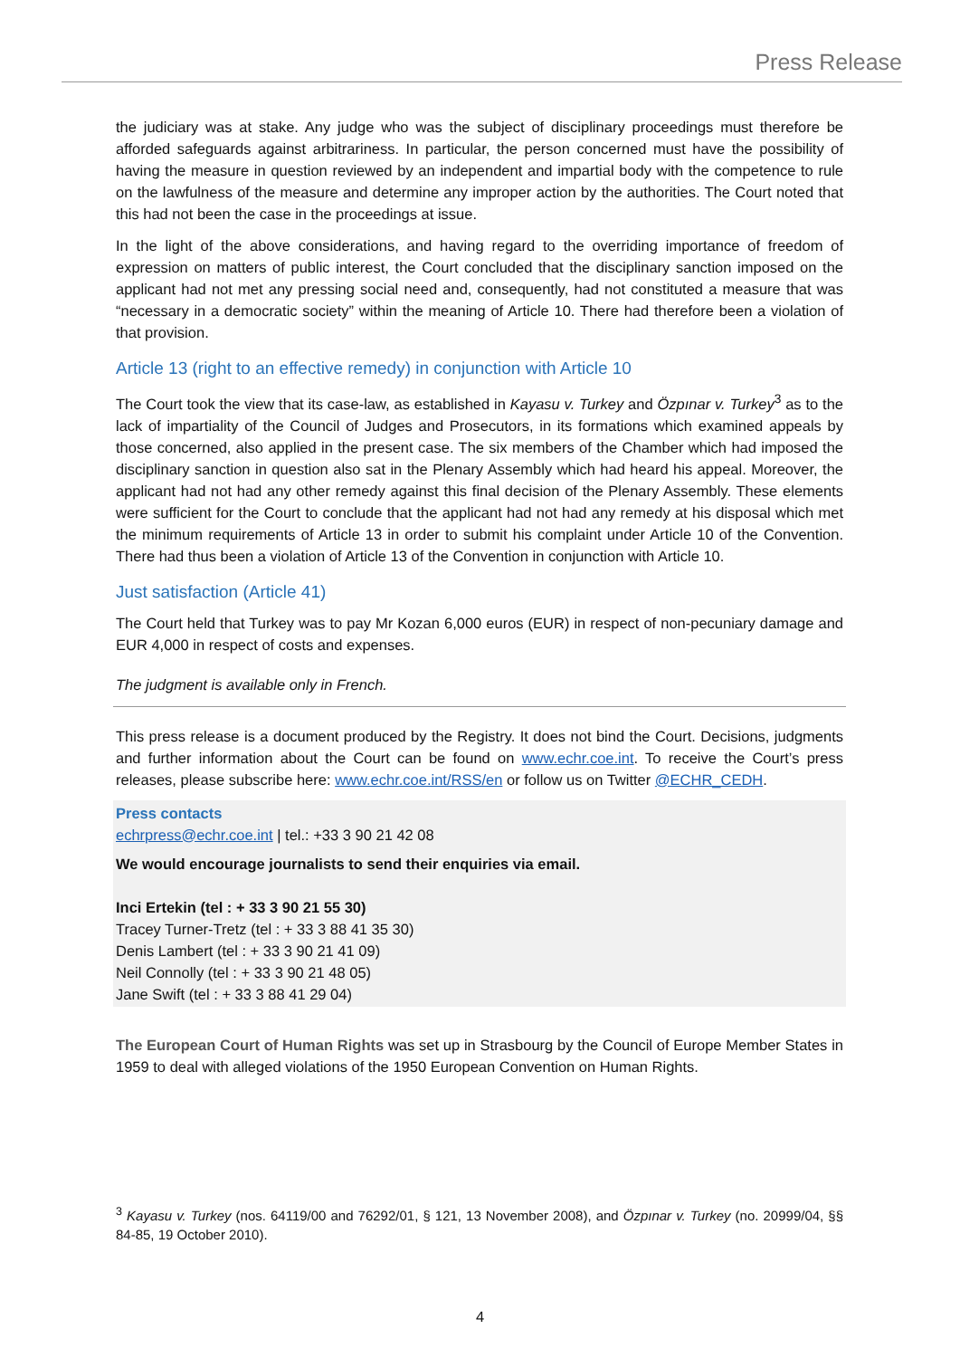Press Release
the judiciary was at stake. Any judge who was the subject of disciplinary proceedings must therefore be afforded safeguards against arbitrariness. In particular, the person concerned must have the possibility of having the measure in question reviewed by an independent and impartial body with the competence to rule on the lawfulness of the measure and determine any improper action by the authorities. The Court noted that this had not been the case in the proceedings at issue.
In the light of the above considerations, and having regard to the overriding importance of freedom of expression on matters of public interest, the Court concluded that the disciplinary sanction imposed on the applicant had not met any pressing social need and, consequently, had not constituted a measure that was “necessary in a democratic society” within the meaning of Article 10. There had therefore been a violation of that provision.
Article 13 (right to an effective remedy) in conjunction with Article 10
The Court took the view that its case-law, as established in Kayasu v. Turkey and Özpınar v. Turkey<sup>3</sup> as to the lack of impartiality of the Council of Judges and Prosecutors, in its formations which examined appeals by those concerned, also applied in the present case. The six members of the Chamber which had imposed the disciplinary sanction in question also sat in the Plenary Assembly which had heard his appeal. Moreover, the applicant had not had any other remedy against this final decision of the Plenary Assembly. These elements were sufficient for the Court to conclude that the applicant had not had any remedy at his disposal which met the minimum requirements of Article 13 in order to submit his complaint under Article 10 of the Convention. There had thus been a violation of Article 13 of the Convention in conjunction with Article 10.
Just satisfaction (Article 41)
The Court held that Turkey was to pay Mr Kozan 6,000 euros (EUR) in respect of non-pecuniary damage and EUR 4,000 in respect of costs and expenses.
The judgment is available only in French.
This press release is a document produced by the Registry. It does not bind the Court. Decisions, judgments and further information about the Court can be found on www.echr.coe.int. To receive the Court’s press releases, please subscribe here: www.echr.coe.int/RSS/en or follow us on Twitter @ECHR_CEDH.
Press contacts
echrpress@echr.coe.int | tel.: +33 3 90 21 42 08
We would encourage journalists to send their enquiries via email.
Inci Ertekin (tel : + 33 3 90 21 55 30)
Tracey Turner-Tretz (tel : + 33 3 88 41 35 30)
Denis Lambert (tel : + 33 3 90 21 41 09)
Neil Connolly (tel : + 33 3 90 21 48 05)
Jane Swift (tel : + 33 3 88 41 29 04)
The European Court of Human Rights was set up in Strasbourg by the Council of Europe Member States in 1959 to deal with alleged violations of the 1950 European Convention on Human Rights.
<sup>3</sup> Kayasu v. Turkey (nos. 64119/00 and 76292/01, § 121, 13 November 2008), and Özpınar v. Turkey (no. 20999/04, §§ 84-85, 19 October 2010).
4